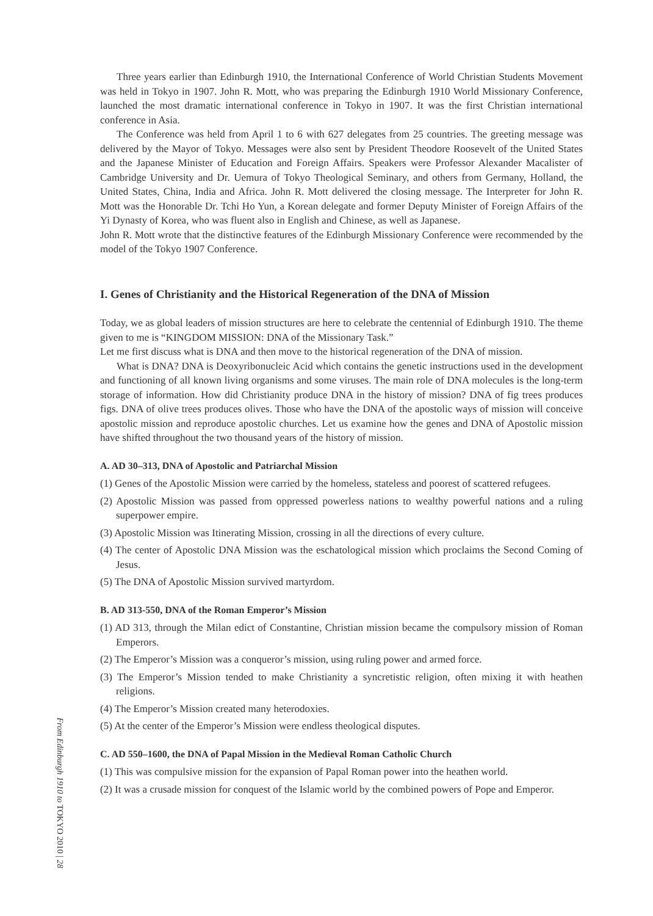Three years earlier than Edinburgh 1910, the International Conference of World Christian Students Movement was held in Tokyo in 1907. John R. Mott, who was preparing the Edinburgh 1910 World Missionary Conference, launched the most dramatic international conference in Tokyo in 1907. It was the first Christian international conference in Asia.
The Conference was held from April 1 to 6 with 627 delegates from 25 countries. The greeting message was delivered by the Mayor of Tokyo. Messages were also sent by President Theodore Roosevelt of the United States and the Japanese Minister of Education and Foreign Affairs. Speakers were Professor Alexander Macalister of Cambridge University and Dr. Uemura of Tokyo Theological Seminary, and others from Germany, Holland, the United States, China, India and Africa. John R. Mott delivered the closing message. The Interpreter for John R. Mott was the Honorable Dr. Tchi Ho Yun, a Korean delegate and former Deputy Minister of Foreign Affairs of the Yi Dynasty of Korea, who was fluent also in English and Chinese, as well as Japanese.
John R. Mott wrote that the distinctive features of the Edinburgh Missionary Conference were recommended by the model of the Tokyo 1907 Conference.
I. Genes of Christianity and the Historical Regeneration of the DNA of Mission
Today, we as global leaders of mission structures are here to celebrate the centennial of Edinburgh 1910. The theme given to me is “KINGDOM MISSION: DNA of the Missionary Task.”
Let me first discuss what is DNA and then move to the historical regeneration of the DNA of mission.
What is DNA? DNA is Deoxyribonucleic Acid which contains the genetic instructions used in the development and functioning of all known living organisms and some viruses. The main role of DNA molecules is the long-term storage of information. How did Christianity produce DNA in the history of mission? DNA of fig trees produces figs. DNA of olive trees produces olives. Those who have the DNA of the apostolic ways of mission will conceive apostolic mission and reproduce apostolic churches. Let us examine how the genes and DNA of Apostolic mission have shifted throughout the two thousand years of the history of mission.
A. AD 30–313, DNA of Apostolic and Patriarchal Mission
(1) Genes of the Apostolic Mission were carried by the homeless, stateless and poorest of scattered refugees.
(2) Apostolic Mission was passed from oppressed powerless nations to wealthy powerful nations and a ruling superpower empire.
(3) Apostolic Mission was Itinerating Mission, crossing in all the directions of every culture.
(4) The center of Apostolic DNA Mission was the eschatological mission which proclaims the Second Coming of Jesus.
(5) The DNA of Apostolic Mission survived martyrdom.
B. AD 313-550, DNA of the Roman Emperor’s Mission
(1) AD 313, through the Milan edict of Constantine, Christian mission became the compulsory mission of Roman Emperors.
(2) The Emperor’s Mission was a conqueror’s mission, using ruling power and armed force.
(3) The Emperor’s Mission tended to make Christianity a syncretistic religion, often mixing it with heathen religions.
(4) The Emperor’s Mission created many heterodoxies.
(5) At the center of the Emperor’s Mission were endless theological disputes.
C. AD 550–1600, the DNA of Papal Mission in the Medieval Roman Catholic Church
(1) This was compulsive mission for the expansion of Papal Roman power into the heathen world.
(2) It was a crusade mission for conquest of the Islamic world by the combined powers of Pope and Emperor.
From Edinburgh 1910 to TOKYO 2010 | 28